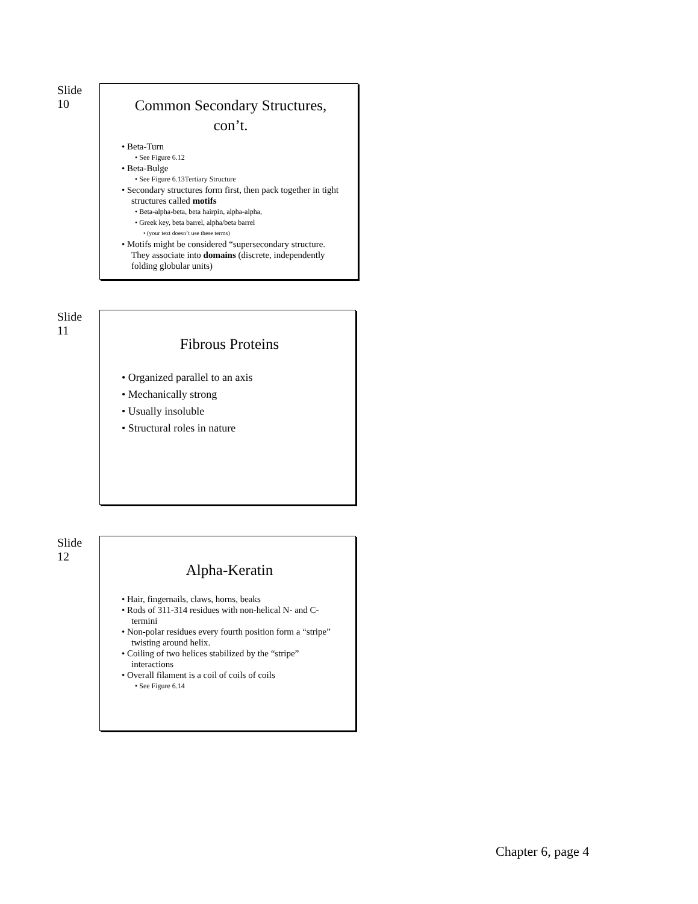Slide
10
Common Secondary Structures, con’t.
• Beta-Turn
• See Figure 6.12
• Beta-Bulge
• See Figure 6.13Tertiary Structure
• Secondary structures form first, then pack together in tight structures called motifs
• Beta-alpha-beta, beta hairpin, alpha-alpha,
• Greek key, beta barrel, alpha/beta barrel
• (your text doesn’t use these terms)
• Motifs might be considered “supersecondary structure. They associate into domains (discrete, independently folding globular units)
Slide
11
Fibrous Proteins
• Organized parallel to an axis
• Mechanically strong
• Usually insoluble
• Structural roles in nature
Slide
12
Alpha-Keratin
• Hair, fingernails, claws, horns, beaks
• Rods of 311-314 residues with non-helical N- and C- termini
• Non-polar residues every fourth position form a “stripe” twisting around helix.
• Coiling of two helices stabilized by the “stripe” interactions
• Overall filament is a coil of coils of coils
• See Figure 6.14
Chapter 6, page 4